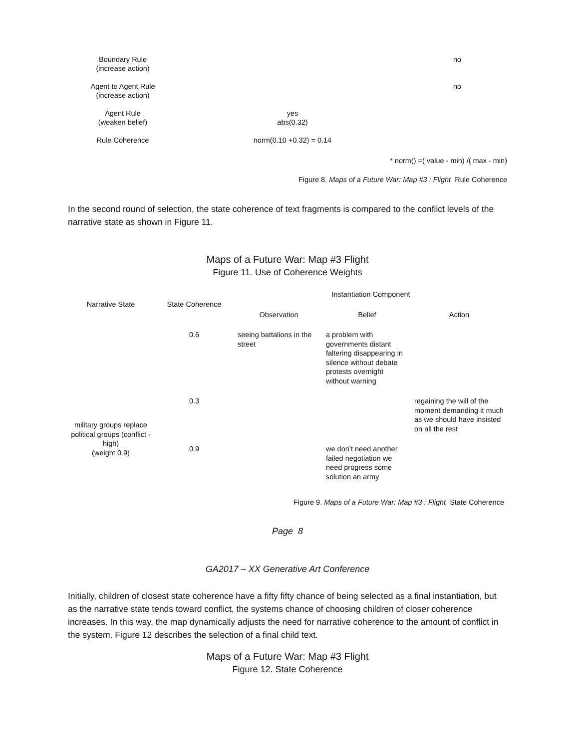| Boundary Rule (increase action) | | no |
| Agent to Agent Rule (increase action) | | no |
| Agent Rule (weaken belief) | yes abs(0.32) | |
| Rule Coherence | norm(0.10 +0.32) = 0.14 | |
* norm() =( value - min) /( max - min)
Figure 8. Maps of a Future War: Map #3 : Flight Rule Coherence
In the second round of selection, the state coherence of text fragments is compared to the conflict levels of the narrative state as shown in Figure 11.
Maps of a Future War: Map #3 Flight
Figure 11. Use of Coherence Weights
| Narrative State | State Coherence | Instantiation Component | | |
| --- | --- | --- | --- | --- |
| | | Observation | Belief | Action |
| | 0.6 | seeing battalions in the street | a problem with governments distant faltering disappearing in silence without debate protests overnight without warning | |
| military groups replace political groups (conflict - high) (weight 0.9) | 0.3 | | | regaining the will of the moment demanding it much as we should have insisted on all the rest |
| | 0.9 | | we don’t need another failed negotiation we need progress some solution an army | |
Figure 9. Maps of a Future War: Map #3 : Flight State Coherence
Page 8
GA2017 – XX Generative Art Conference
Initially, children of closest state coherence have a fifty fifty chance of being selected as a final instantiation, but as the narrative state tends toward conflict, the systems chance of choosing children of closer coherence increases. In this way, the map dynamically adjusts the need for narrative coherence to the amount of conflict in the system. Figure 12 describes the selection of a final child text.
Maps of a Future War: Map #3 Flight
Figure 12. State Coherence